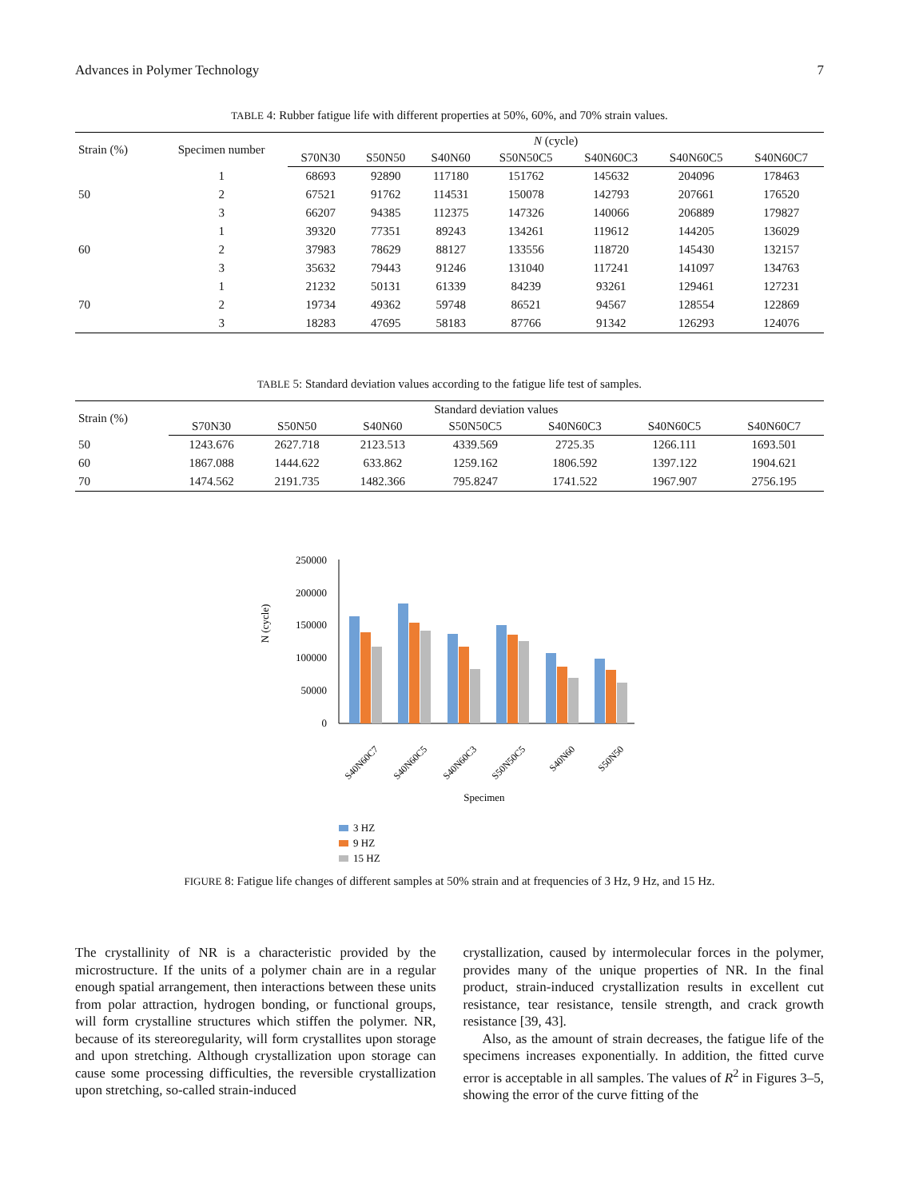Advances in Polymer Technology 7
TABLE 4: Rubber fatigue life with different properties at 50%, 60%, and 70% strain values.
| Strain (%) | Specimen number | N (cycle) | | | | | | |
| --- | --- | --- | --- | --- | --- | --- | --- | --- |
| | | S70N30 | S50N50 | S40N60 | S50N50C5 | S40N60C3 | S40N60C5 | S40N60C7 |
| | 1 | 68693 | 92890 | 117180 | 151762 | 145632 | 204096 | 178463 |
| 50 | 2 | 67521 | 91762 | 114531 | 150078 | 142793 | 207661 | 176520 |
| | 3 | 66207 | 94385 | 112375 | 147326 | 140066 | 206889 | 179827 |
| | 1 | 39320 | 77351 | 89243 | 134261 | 119612 | 144205 | 136029 |
| 60 | 2 | 37983 | 78629 | 88127 | 133556 | 118720 | 145430 | 132157 |
| | 3 | 35632 | 79443 | 91246 | 131040 | 117241 | 141097 | 134763 |
| | 1 | 21232 | 50131 | 61339 | 84239 | 93261 | 129461 | 127231 |
| 70 | 2 | 19734 | 49362 | 59748 | 86521 | 94567 | 128554 | 122869 |
| | 3 | 18283 | 47695 | 58183 | 87766 | 91342 | 126293 | 124076 |
TABLE 5: Standard deviation values according to the fatigue life test of samples.
| Strain (%) | Standard deviation values | | | | | | |
| --- | --- | --- | --- | --- | --- | --- | --- |
| | S70N30 | S50N50 | S40N60 | S50N50C5 | S40N60C3 | S40N60C5 | S40N60C7 |
| 50 | 1243.676 | 2627.718 | 2123.513 | 4339.569 | 2725.35 | 1266.111 | 1693.501 |
| 60 | 1867.088 | 1444.622 | 633.862 | 1259.162 | 1806.592 | 1397.122 | 1904.621 |
| 70 | 1474.562 | 2191.735 | 1482.366 | 795.8247 | 1741.522 | 1967.907 | 2756.195 |
N (cycle)
250000
200000
150000
100000
50000
0
S40N60C7
S40N60C5
S40N60C3
S50N50C5
S40N60
S50N50
Specimen
3 HZ
9 HZ
15 HZ
FIGURE 8: Fatigue life changes of different samples at 50% strain and at frequencies of 3 Hz, 9 Hz, and 15 Hz.
The crystallinity of NR is a characteristic provided by the microstructure. If the units of a polymer chain are in a regular enough spatial arrangement, then interactions between these units from polar attraction, hydrogen bonding, or functional groups, will form crystalline structures which stiffen the polymer. NR, because of its stereoregularity, will form crystallites upon storage and upon stretching. Although crystallization upon storage can cause some processing difficulties, the reversible crystallization upon stretching, so-called strain-induced
crystallization, caused by intermolecular forces in the polymer, provides many of the unique properties of NR. In the final product, strain-induced crystallization results in excellent cut resistance, tear resistance, tensile strength, and crack growth resistance [39, 43].
Also, as the amount of strain decreases, the fatigue life of the specimens increases exponentially. In addition, the fitted curve error is acceptable in all samples. The values of R<sup>2</sup> in Figures 3–5, showing the error of the curve fitting of the